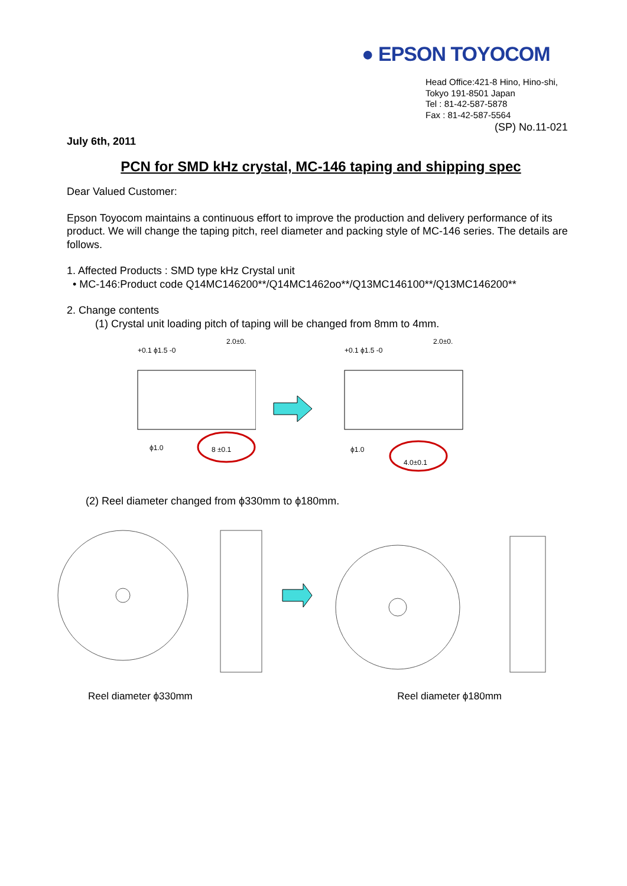● EPSON TOYOCOM
Head Office:421-8 Hino, Hino-shi,
Tokyo 191-8501 Japan
Tel : 81-42-587-5878
Fax : 81-42-587-5564
(SP) No.11-021
July 6th, 2011
PCN for SMD kHz crystal, MC-146 taping and shipping spec
Dear Valued Customer:
Epson Toyocom maintains a continuous effort to improve the production and delivery performance of its product. We will change the taping pitch, reel diameter and packing style of MC-146 series. The details are follows.
1. Affected Products : SMD type kHz Crystal unit
• MC-146:Product code Q14MC146200**/Q14MC1462oo**/Q13MC146100**/Q13MC146200**
2. Change contents
(1) Crystal unit loading pitch of taping will be changed from 8mm to 4mm.
+0.1 ϕ1.5 -0
2.0±0.
ϕ1.0
8 ±0.1
+0.1 ϕ1.5 -0
2.0±0.
ϕ1.0
4.0±0.1
(2) Reel diameter changed from ϕ330mm to ϕ180mm.
Reel diameter ϕ330mm Reel diameter ϕ180mm